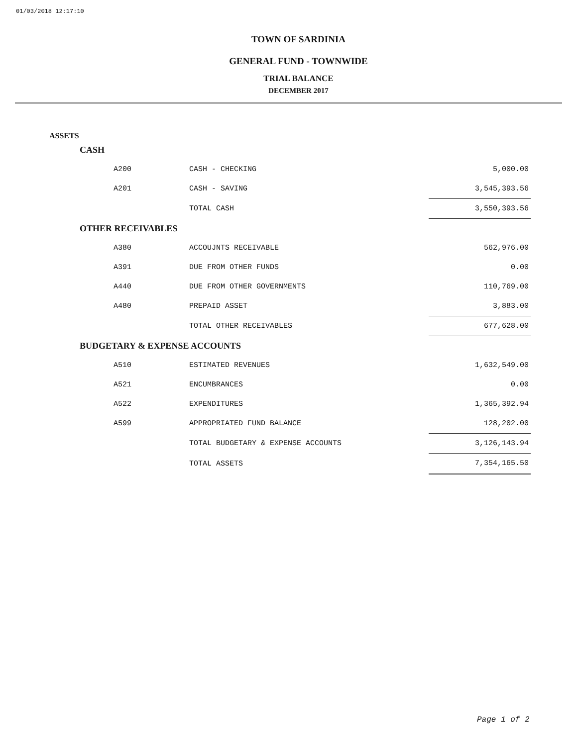01/03/2018 12:17:10
TOWN OF SARDINIA
GENERAL FUND - TOWNWIDE
TRIAL BALANCE
DECEMBER 2017
ASSETS
| CASH | | |
| A200 | CASH - CHECKING | 5,000.00 |
| A201 | CASH - SAVING | 3,545,393.56 |
| | TOTAL CASH | 3,550,393.56 |
| OTHER RECEIVABLES | | |
| A380 | ACCOUJNTS RECEIVABLE | 562,976.00 |
| A391 | DUE FROM OTHER FUNDS | 0.00 |
| A440 | DUE FROM OTHER GOVERNMENTS | 110,769.00 |
| A480 | PREPAID ASSET | 3,883.00 |
| | TOTAL OTHER RECEIVABLES | 677,628.00 |
| BUDGETARY & EXPENSE ACCOUNTS | | |
| A510 | ESTIMATED REVENUES | 1,632,549.00 |
| A521 | ENCUMBRANCES | 0.00 |
| A522 | EXPENDITURES | 1,365,392.94 |
| A599 | APPROPRIATED FUND BALANCE | 128,202.00 |
| | TOTAL BUDGETARY & EXPENSE ACCOUNTS | 3,126,143.94 |
| | TOTAL ASSETS | 7,354,165.50 |
Page 1 of 2